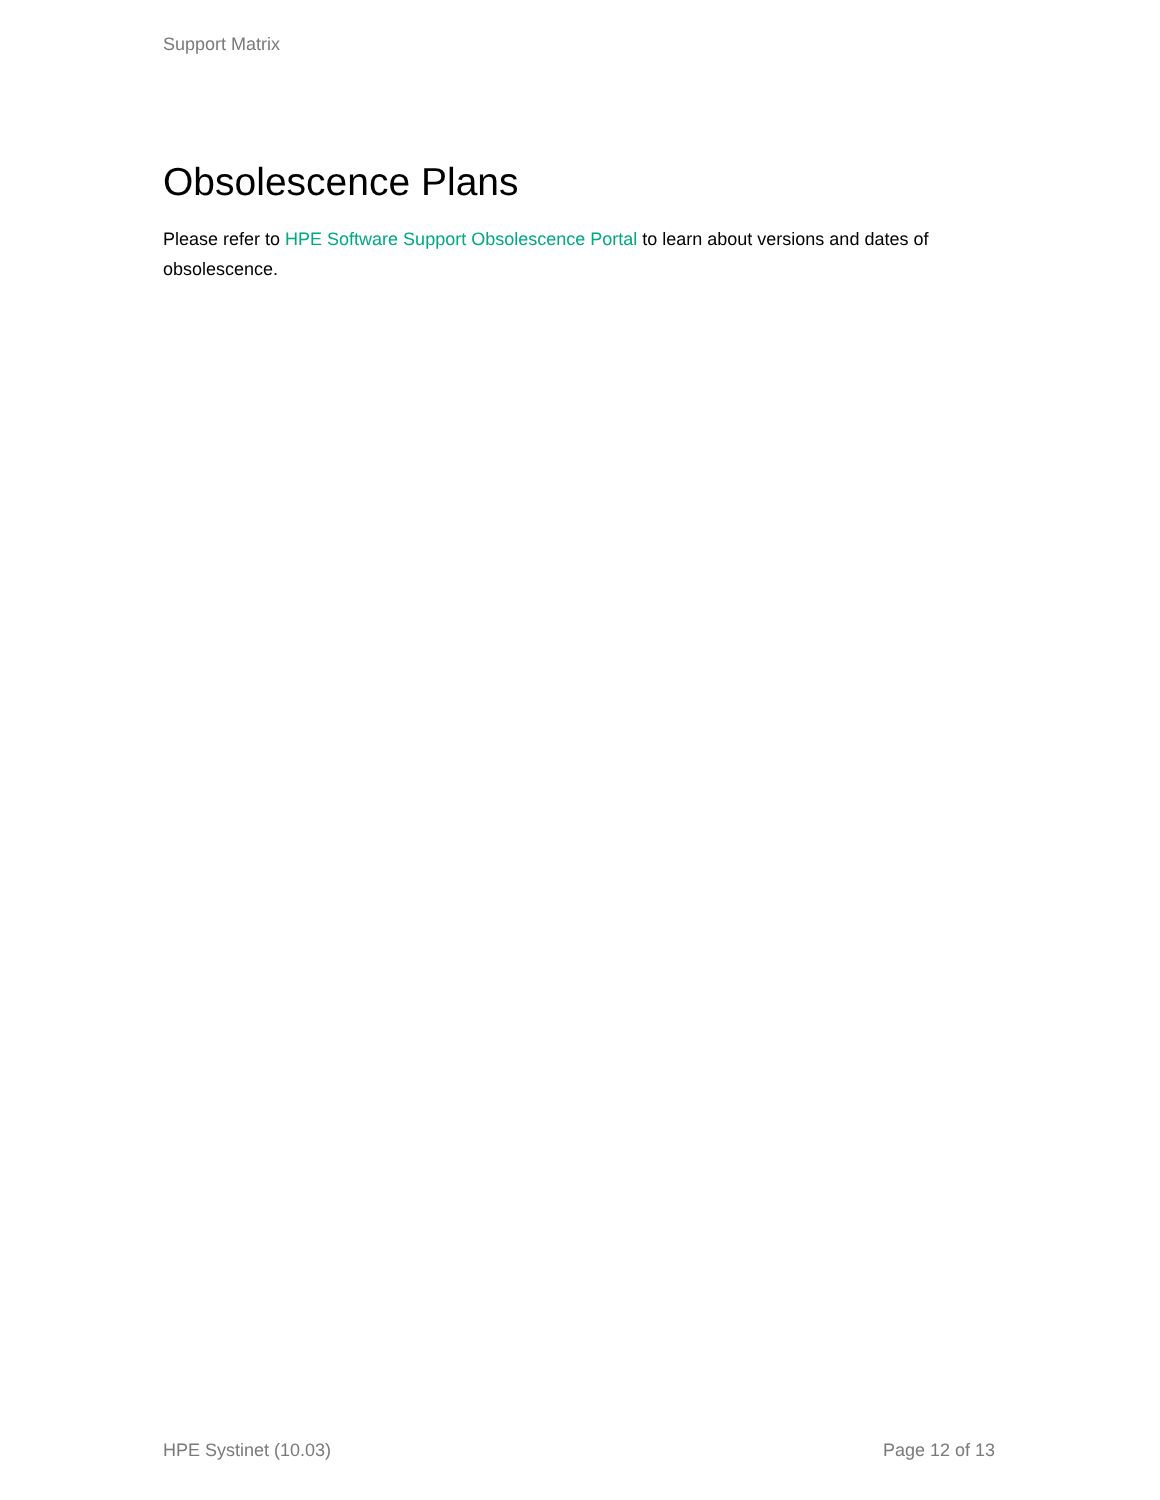Support Matrix
Obsolescence Plans
Please refer to HPE Software Support Obsolescence Portal to learn about versions and dates of obsolescence.
HPE Systinet (10.03) Page 12 of 13